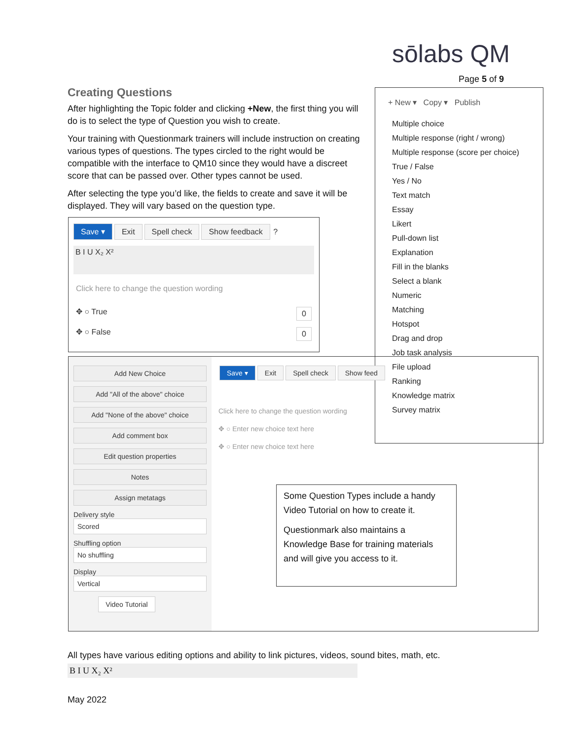sōlabs QM
Page 5 of 9
Creating Questions
After highlighting the Topic folder and clicking +New, the first thing you will do is to select the type of Question you wish to create.
Your training with Questionmark trainers will include instruction on creating various types of questions. The types circled to the right would be compatible with the interface to QM10 since they would have a discreet score that can be passed over. Other types cannot be used.
After selecting the type you’d like, the fields to create and save it will be displayed. They will vary based on the question type.
Save ▾ Exit Spell check Show feedback ?
B I U X₂ X²
Click here to change the question wording
✥ ○ True 0
✥ ○ False 0
+ New ▾ Copy ▾ Publish
Multiple choice
Multiple response (right / wrong)
Multiple response (score per choice)
True / False
Yes / No
Text match
Essay
Likert
Pull-down list
Explanation
Fill in the blanks
Select a blank
Numeric
Matching
Hotspot
Drag and drop
Job task analysis
File upload
Ranking
Knowledge matrix
Survey matrix
Add New Choice
Add "All of the above" choice
Add "None of the above" choice
Add comment box
Edit question properties
Notes
Assign metatags
Delivery style
Scored
Shuffling option
No shuffling
Display
Vertical
Video Tutorial
Save ▾ Exit Spell check Show feed
Click here to change the question wording
✥ ○ Enter new choice text here
✥ ○ Enter new choice text here
Some Question Types include a handy Video Tutorial on how to create it.
Questionmark also maintains a Knowledge Base for training materials and will give you access to it.
All types have various editing options and ability to link pictures, videos, sound bites, math, etc.
B I U X₂ X²
May 2022